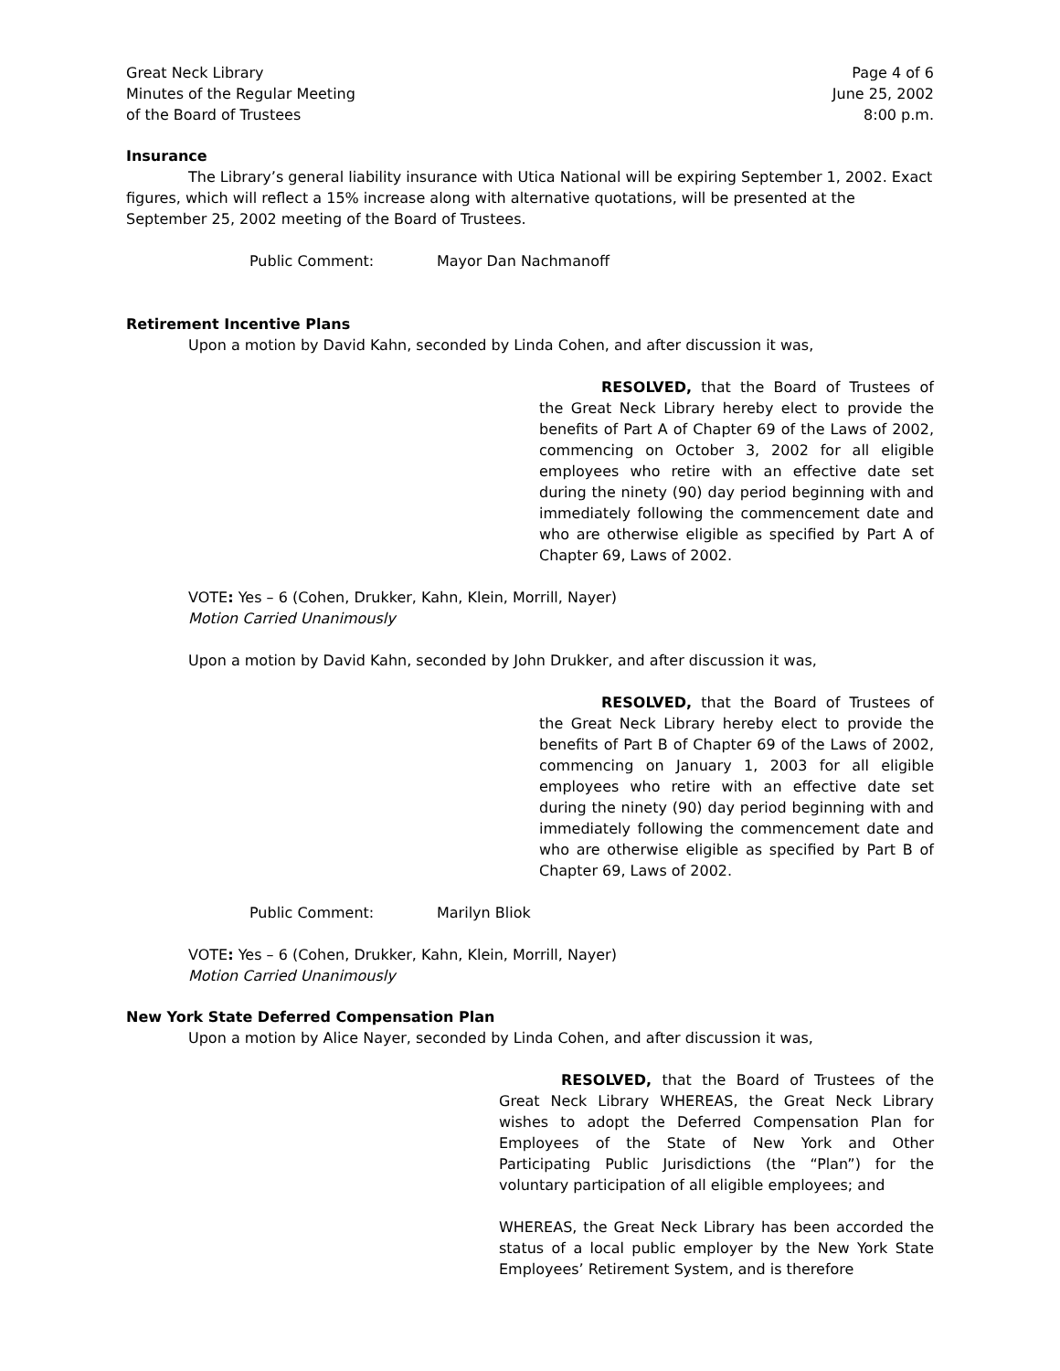Great Neck Library
Minutes of the Regular Meeting
of the Board of Trustees
Page 4 of 6
June 25, 2002
8:00 p.m.
Insurance
The Library’s general liability insurance with Utica National will be expiring September 1, 2002. Exact figures, which will reflect a 15% increase along with alternative quotations, will be presented at the September 25, 2002 meeting of the Board of Trustees.
Public Comment: Mayor Dan Nachmanoff
Retirement Incentive Plans
Upon a motion by David Kahn, seconded by Linda Cohen, and after discussion it was,
RESOLVED, that the Board of Trustees of the Great Neck Library hereby elect to provide the benefits of Part A of Chapter 69 of the Laws of 2002, commencing on October 3, 2002 for all eligible employees who retire with an effective date set during the ninety (90) day period beginning with and immediately following the commencement date and who are otherwise eligible as specified by Part A of Chapter 69, Laws of 2002.
VOTE: Yes – 6 (Cohen, Drukker, Kahn, Klein, Morrill, Nayer)
Motion Carried Unanimously
Upon a motion by David Kahn, seconded by John Drukker, and after discussion it was,
RESOLVED, that the Board of Trustees of the Great Neck Library hereby elect to provide the benefits of Part B of Chapter 69 of the Laws of 2002, commencing on January 1, 2003 for all eligible employees who retire with an effective date set during the ninety (90) day period beginning with and immediately following the commencement date and who are otherwise eligible as specified by Part B of Chapter 69, Laws of 2002.
Public Comment: Marilyn Bliok
VOTE: Yes – 6 (Cohen, Drukker, Kahn, Klein, Morrill, Nayer)
Motion Carried Unanimously
New York State Deferred Compensation Plan
Upon a motion by Alice Nayer, seconded by Linda Cohen, and after discussion it was,
RESOLVED, that the Board of Trustees of the Great Neck Library WHEREAS, the Great Neck Library wishes to adopt the Deferred Compensation Plan for Employees of the State of New York and Other Participating Public Jurisdictions (the “Plan”) for the voluntary participation of all eligible employees; and
WHEREAS, the Great Neck Library has been accorded the status of a local public employer by the New York State Employees’ Retirement System, and is therefore